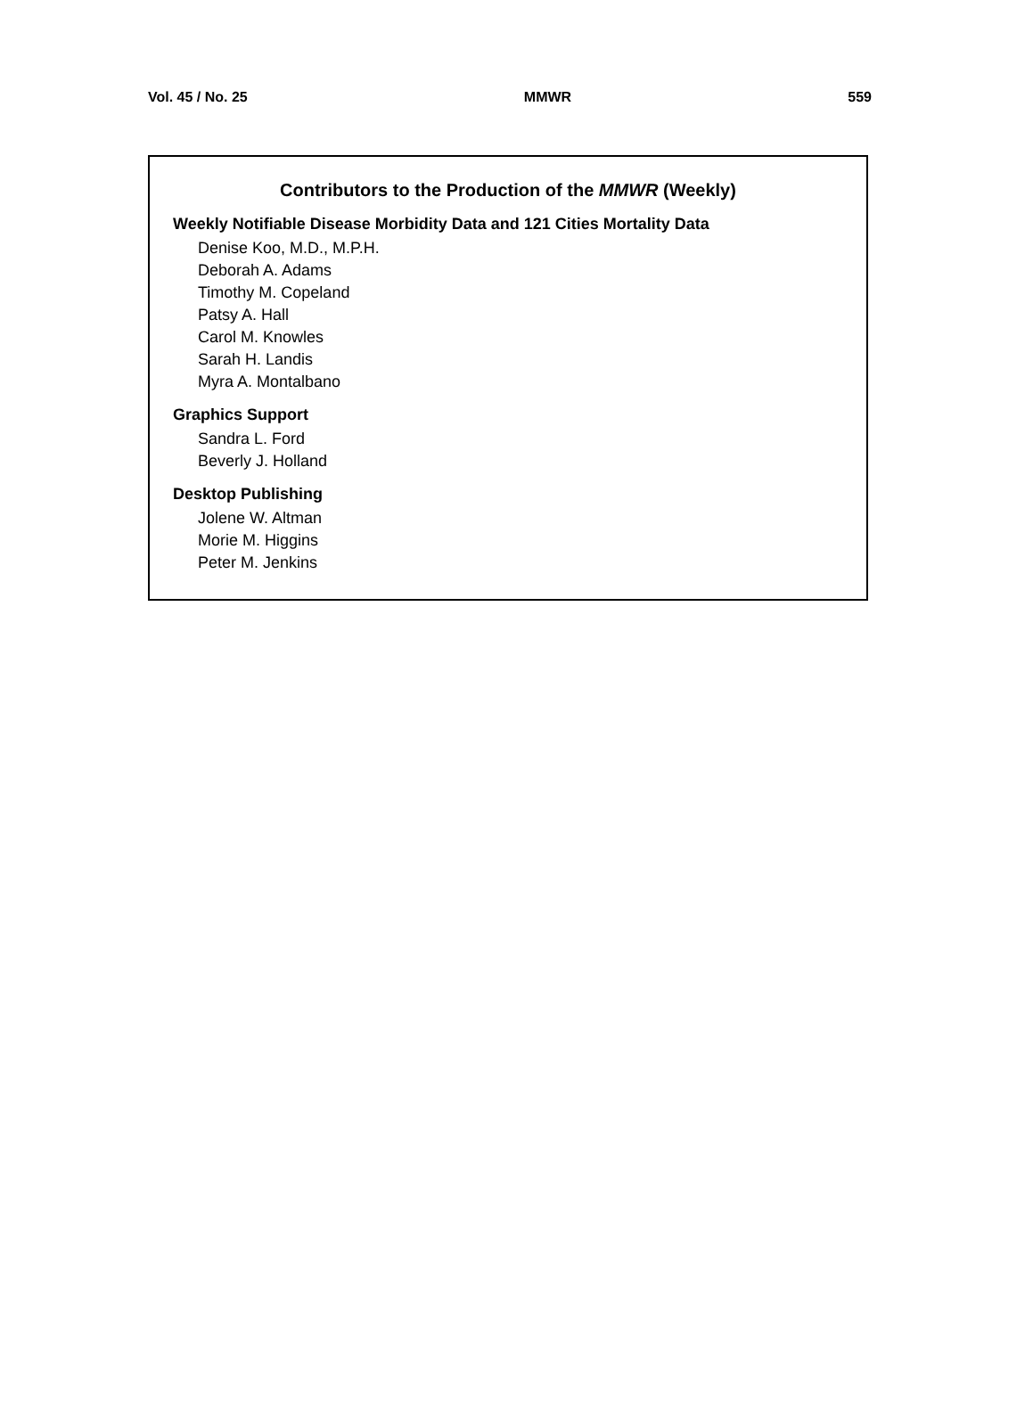Vol. 45 / No. 25 MMWR 559
Contributors to the Production of the MMWR (Weekly)
Weekly Notifiable Disease Morbidity Data and 121 Cities Mortality Data
Denise Koo, M.D., M.P.H.
Deborah A. Adams
Timothy M. Copeland
Patsy A. Hall
Carol M. Knowles
Sarah H. Landis
Myra A. Montalbano
Graphics Support
Sandra L. Ford
Beverly J. Holland
Desktop Publishing
Jolene W. Altman
Morie M. Higgins
Peter M. Jenkins